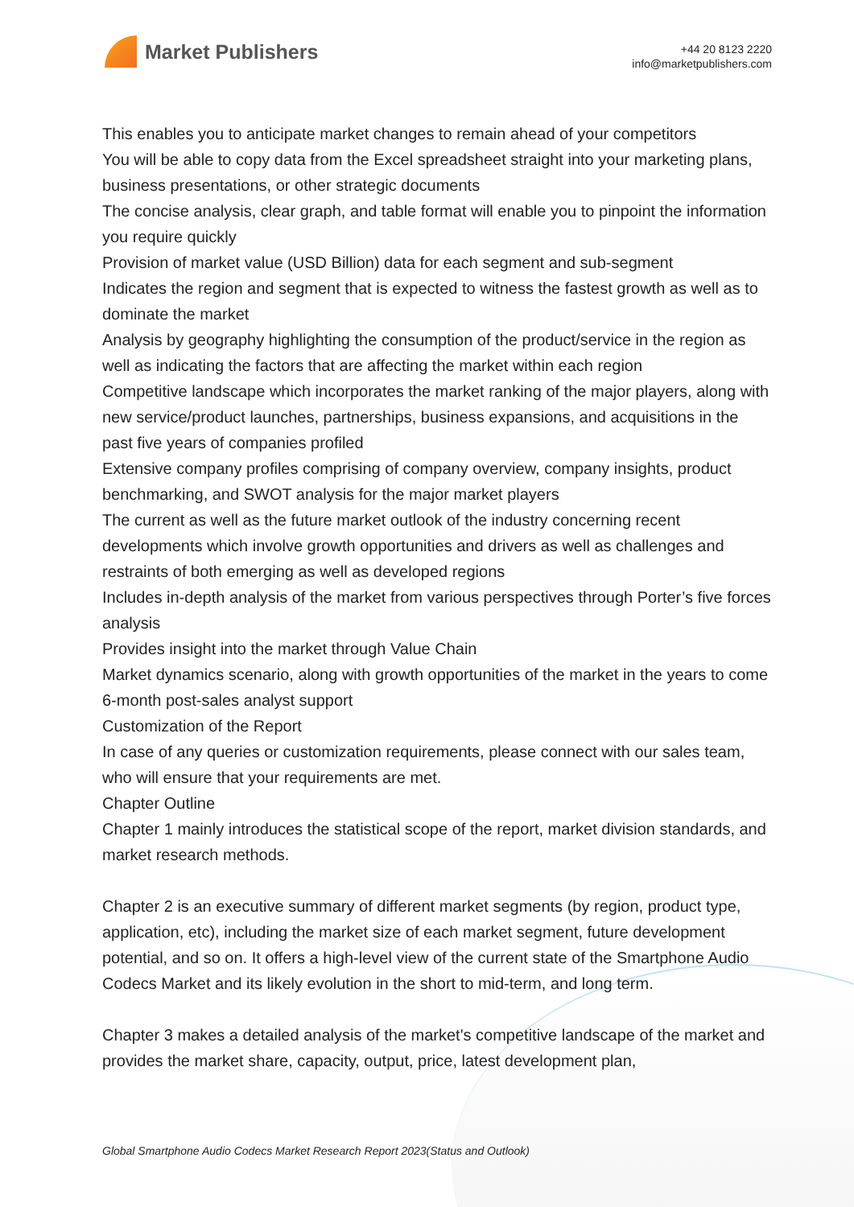Market Publishers
+44 20 8123 2220
info@marketpublishers.com
This enables you to anticipate market changes to remain ahead of your competitors
You will be able to copy data from the Excel spreadsheet straight into your marketing plans, business presentations, or other strategic documents
The concise analysis, clear graph, and table format will enable you to pinpoint the information you require quickly
Provision of market value (USD Billion) data for each segment and sub-segment
Indicates the region and segment that is expected to witness the fastest growth as well as to dominate the market
Analysis by geography highlighting the consumption of the product/service in the region as well as indicating the factors that are affecting the market within each region
Competitive landscape which incorporates the market ranking of the major players, along with new service/product launches, partnerships, business expansions, and acquisitions in the past five years of companies profiled
Extensive company profiles comprising of company overview, company insights, product benchmarking, and SWOT analysis for the major market players
The current as well as the future market outlook of the industry concerning recent developments which involve growth opportunities and drivers as well as challenges and restraints of both emerging as well as developed regions
Includes in-depth analysis of the market from various perspectives through Porter’s five forces analysis
Provides insight into the market through Value Chain
Market dynamics scenario, along with growth opportunities of the market in the years to come
6-month post-sales analyst support
Customization of the Report
In case of any queries or customization requirements, please connect with our sales team, who will ensure that your requirements are met.
Chapter Outline
Chapter 1 mainly introduces the statistical scope of the report, market division standards, and market research methods.
Chapter 2 is an executive summary of different market segments (by region, product type, application, etc), including the market size of each market segment, future development potential, and so on. It offers a high-level view of the current state of the Smartphone Audio Codecs Market and its likely evolution in the short to mid-term, and long term.
Chapter 3 makes a detailed analysis of the market's competitive landscape of the market and provides the market share, capacity, output, price, latest development plan,
Global Smartphone Audio Codecs Market Research Report 2023(Status and Outlook)